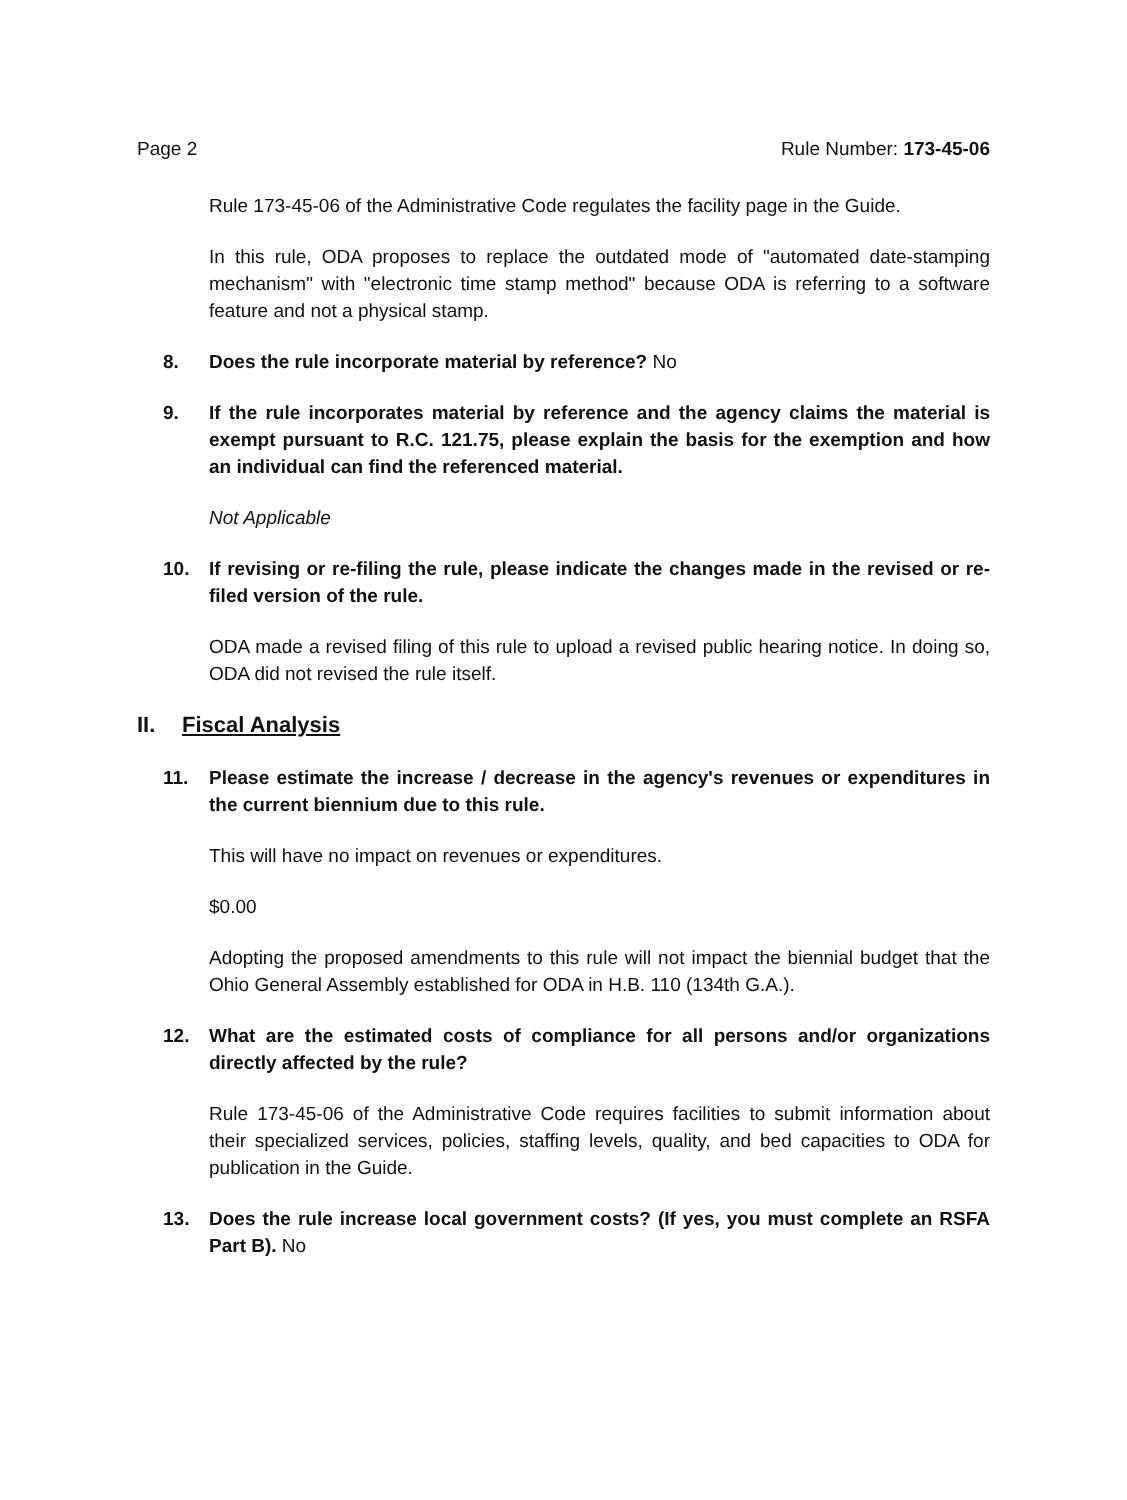Page 2 Rule Number: 173-45-06
Rule 173-45-06 of the Administrative Code regulates the facility page in the Guide.
In this rule, ODA proposes to replace the outdated mode of "automated date-stamping mechanism" with "electronic time stamp method" because ODA is referring to a software feature and not a physical stamp.
8. Does the rule incorporate material by reference? No
9. If the rule incorporates material by reference and the agency claims the material is exempt pursuant to R.C. 121.75, please explain the basis for the exemption and how an individual can find the referenced material.
Not Applicable
10. If revising or re-filing the rule, please indicate the changes made in the revised or re-filed version of the rule.
ODA made a revised filing of this rule to upload a revised public hearing notice. In doing so, ODA did not revised the rule itself.
II. Fiscal Analysis
11. Please estimate the increase / decrease in the agency's revenues or expenditures in the current biennium due to this rule.
This will have no impact on revenues or expenditures.
$0.00
Adopting the proposed amendments to this rule will not impact the biennial budget that the Ohio General Assembly established for ODA in H.B. 110 (134th G.A.).
12. What are the estimated costs of compliance for all persons and/or organizations directly affected by the rule?
Rule 173-45-06 of the Administrative Code requires facilities to submit information about their specialized services, policies, staffing levels, quality, and bed capacities to ODA for publication in the Guide.
13. Does the rule increase local government costs? (If yes, you must complete an RSFA Part B). No